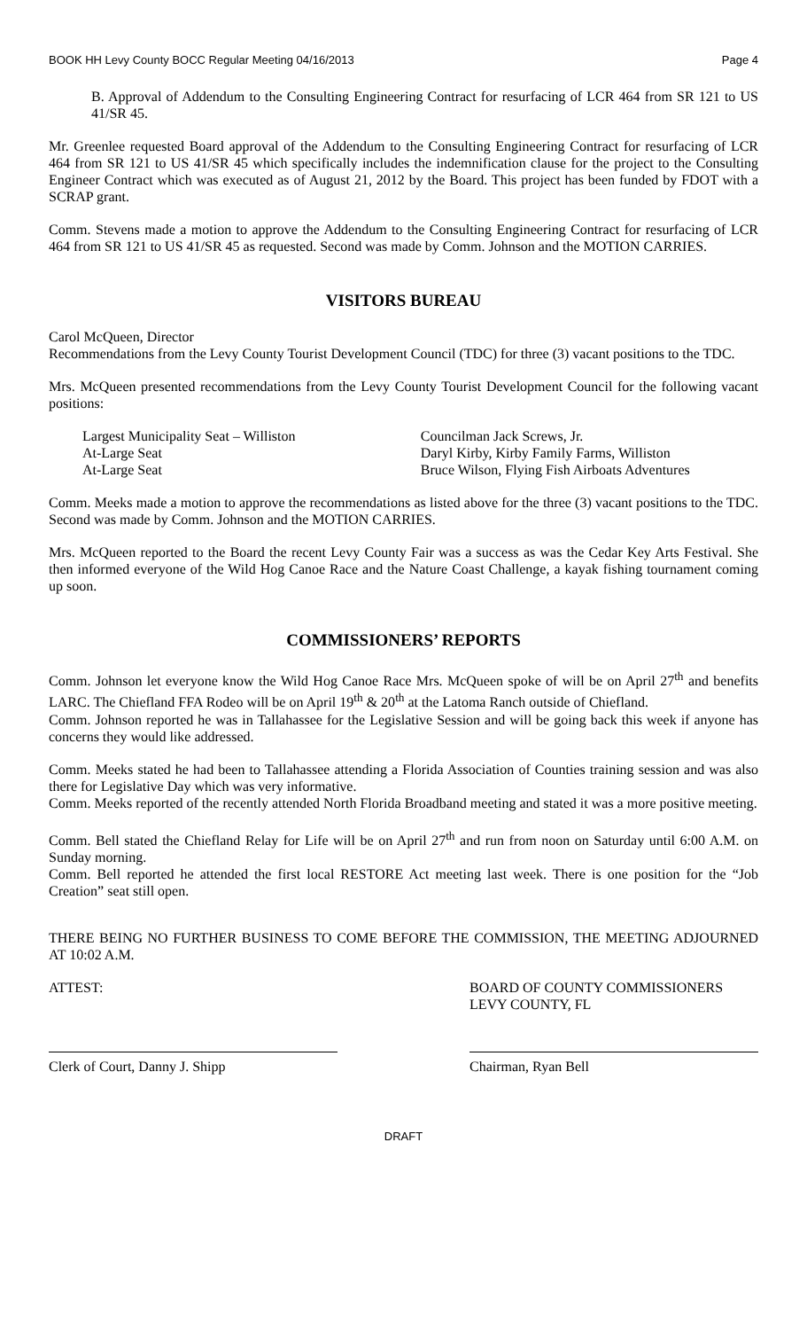BOOK HH Levy County BOCC Regular Meeting 04/16/2013 Page 4
B. Approval of Addendum to the Consulting Engineering Contract for resurfacing of LCR 464 from SR 121 to US 41/SR 45.
Mr. Greenlee requested Board approval of the Addendum to the Consulting Engineering Contract for resurfacing of LCR 464 from SR 121 to US 41/SR 45 which specifically includes the indemnification clause for the project to the Consulting Engineer Contract which was executed as of August 21, 2012 by the Board. This project has been funded by FDOT with a SCRAP grant.
Comm. Stevens made a motion to approve the Addendum to the Consulting Engineering Contract for resurfacing of LCR 464 from SR 121 to US 41/SR 45 as requested. Second was made by Comm. Johnson and the MOTION CARRIES.
VISITORS BUREAU
Carol McQueen, Director
Recommendations from the Levy County Tourist Development Council (TDC) for three (3) vacant positions to the TDC.
Mrs. McQueen presented recommendations from the Levy County Tourist Development Council for the following vacant positions:
| Largest Municipality Seat – Williston | Councilman Jack Screws, Jr. |
| At-Large Seat | Daryl Kirby, Kirby Family Farms, Williston |
| At-Large Seat | Bruce Wilson, Flying Fish Airboats Adventures |
Comm. Meeks made a motion to approve the recommendations as listed above for the three (3) vacant positions to the TDC. Second was made by Comm. Johnson and the MOTION CARRIES.
Mrs. McQueen reported to the Board the recent Levy County Fair was a success as was the Cedar Key Arts Festival. She then informed everyone of the Wild Hog Canoe Race and the Nature Coast Challenge, a kayak fishing tournament coming up soon.
COMMISSIONERS’ REPORTS
Comm. Johnson let everyone know the Wild Hog Canoe Race Mrs. McQueen spoke of will be on April 27<sup>th</sup> and benefits LARC. The Chiefland FFA Rodeo will be on April 19<sup>th</sup> & 20<sup>th</sup> at the Latoma Ranch outside of Chiefland.
Comm. Johnson reported he was in Tallahassee for the Legislative Session and will be going back this week if anyone has concerns they would like addressed.
Comm. Meeks stated he had been to Tallahassee attending a Florida Association of Counties training session and was also there for Legislative Day which was very informative.
Comm. Meeks reported of the recently attended North Florida Broadband meeting and stated it was a more positive meeting.
Comm. Bell stated the Chiefland Relay for Life will be on April 27<sup>th</sup> and run from noon on Saturday until 6:00 A.M. on Sunday morning.
Comm. Bell reported he attended the first local RESTORE Act meeting last week. There is one position for the “Job Creation” seat still open.
THERE BEING NO FURTHER BUSINESS TO COME BEFORE THE COMMISSION, THE MEETING ADJOURNED AT 10:02 A.M.
ATTEST:
Clerk of Court, Danny J. Shipp
BOARD OF COUNTY COMMISSIONERS
LEVY COUNTY, FL
Chairman, Ryan Bell
DRAFT